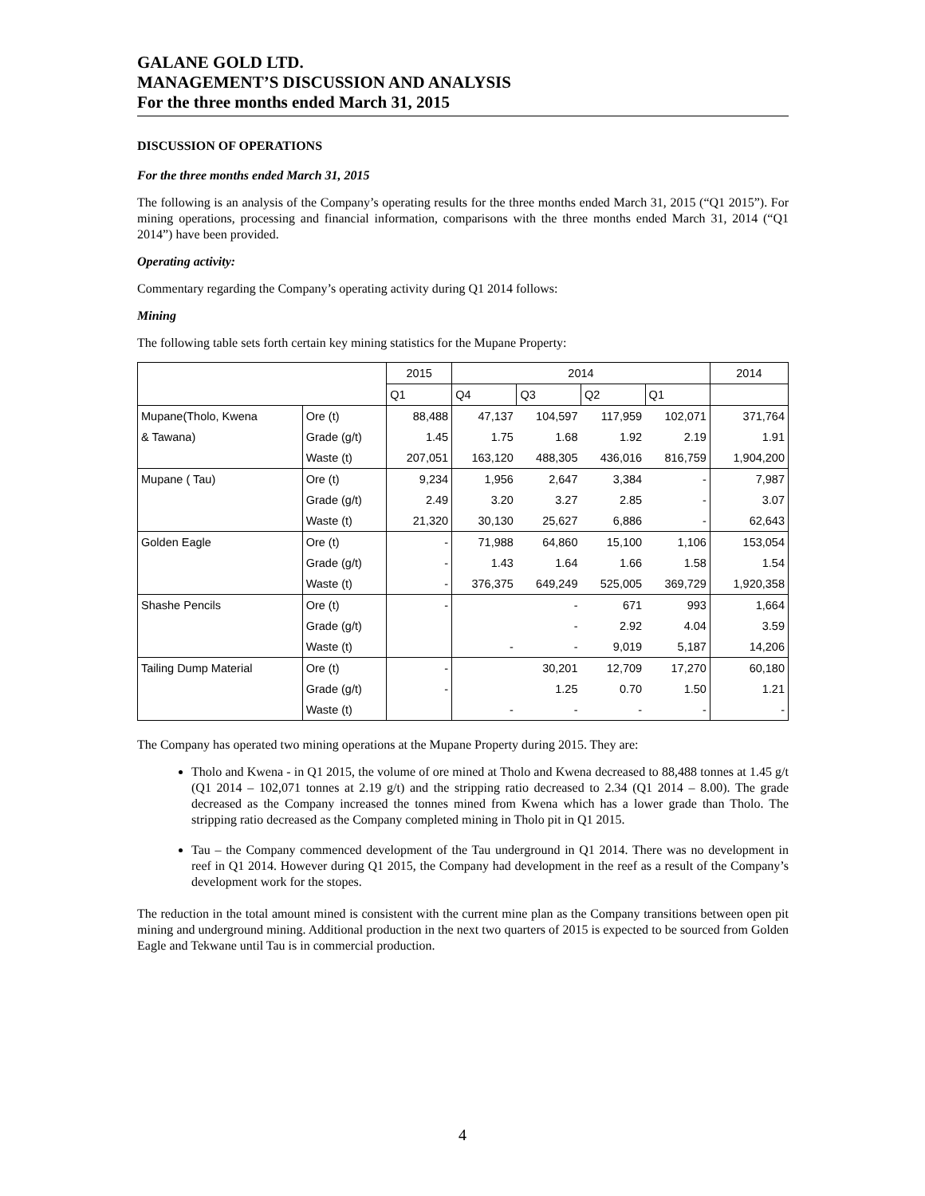GALANE GOLD LTD.
MANAGEMENT’S DISCUSSION AND ANALYSIS
For the three months ended March 31, 2015
DISCUSSION OF OPERATIONS
For the three months ended March 31, 2015
The following is an analysis of the Company’s operating results for the three months ended March 31, 2015 (“Q1 2015”). For mining operations, processing and financial information, comparisons with the three months ended March 31, 2014 (“Q1 2014”) have been provided.
Operating activity:
Commentary regarding the Company’s operating activity during Q1 2014 follows:
Mining
The following table sets forth certain key mining statistics for the Mupane Property:
| | | 2015 | 2014 | | | | 2014 |
| --- | --- | --- | --- | --- | --- | --- | --- |
| | | Q1 | Q4 | Q3 | Q2 | Q1 | |
| Mupane(Tholo, Kwena | Ore (t) | 88,488 | 47,137 | 104,597 | 117,959 | 102,071 | 371,764 |
| & Tawana) | Grade (g/t) | 1.45 | 1.75 | 1.68 | 1.92 | 2.19 | 1.91 |
| | Waste (t) | 207,051 | 163,120 | 488,305 | 436,016 | 816,759 | 1,904,200 |
| Mupane ( Tau) | Ore (t) | 9,234 | 1,956 | 2,647 | 3,384 | - | 7,987 |
| | Grade (g/t) | 2.49 | 3.20 | 3.27 | 2.85 | - | 3.07 |
| | Waste (t) | 21,320 | 30,130 | 25,627 | 6,886 | - | 62,643 |
| Golden Eagle | Ore (t) | - | 71,988 | 64,860 | 15,100 | 1,106 | 153,054 |
| | Grade (g/t) | - | 1.43 | 1.64 | 1.66 | 1.58 | 1.54 |
| | Waste (t) | - | 376,375 | 649,249 | 525,005 | 369,729 | 1,920,358 |
| Shashe Pencils | Ore (t) | - | | - | 671 | 993 | 1,664 |
| | Grade (g/t) | | | - | 2.92 | 4.04 | 3.59 |
| | Waste (t) | | - | - | 9,019 | 5,187 | 14,206 |
| Tailing Dump Material | Ore (t) | - | | 30,201 | 12,709 | 17,270 | 60,180 |
| | Grade (g/t) | - | | 1.25 | 0.70 | 1.50 | 1.21 |
| | Waste (t) | | - | - | - | - | - |
The Company has operated two mining operations at the Mupane Property during 2015. They are:
Tholo and Kwena - in Q1 2015, the volume of ore mined at Tholo and Kwena decreased to 88,488 tonnes at 1.45 g/t (Q1 2014 – 102,071 tonnes at 2.19 g/t) and the stripping ratio decreased to 2.34 (Q1 2014 – 8.00). The grade decreased as the Company increased the tonnes mined from Kwena which has a lower grade than Tholo. The stripping ratio decreased as the Company completed mining in Tholo pit in Q1 2015.
Tau – the Company commenced development of the Tau underground in Q1 2014. There was no development in reef in Q1 2014. However during Q1 2015, the Company had development in the reef as a result of the Company’s development work for the stopes.
The reduction in the total amount mined is consistent with the current mine plan as the Company transitions between open pit mining and underground mining. Additional production in the next two quarters of 2015 is expected to be sourced from Golden Eagle and Tekwane until Tau is in commercial production.
4